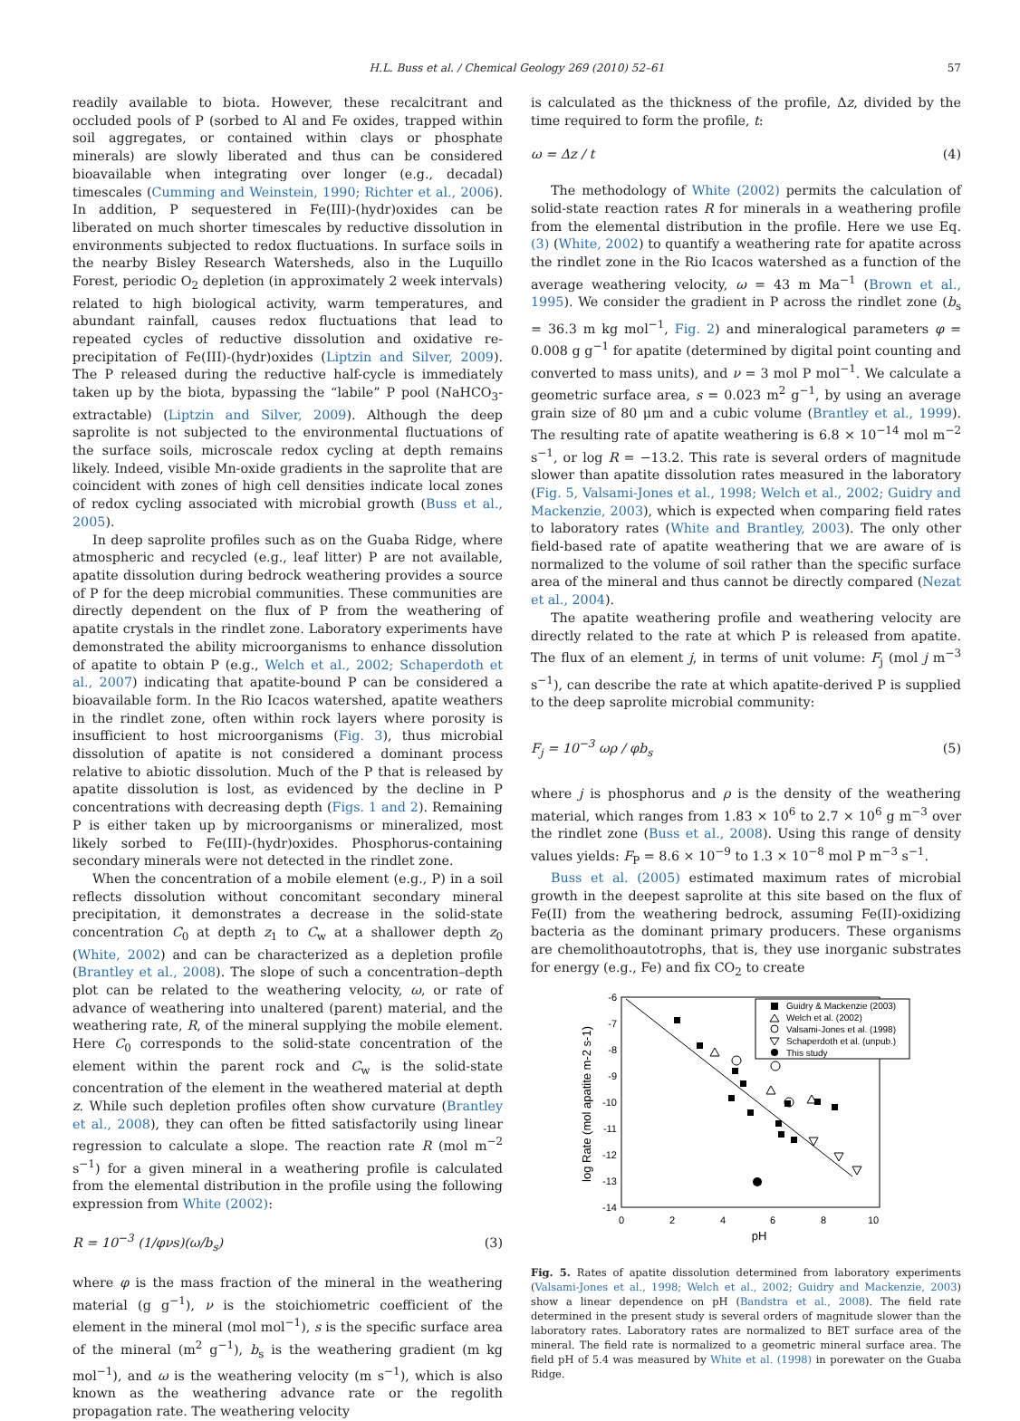H.L. Buss et al. / Chemical Geology 269 (2010) 52–61 57
readily available to biota. However, these recalcitrant and occluded pools of P (sorbed to Al and Fe oxides, trapped within soil aggregates, or contained within clays or phosphate minerals) are slowly liberated and thus can be considered bioavailable when integrating over longer (e.g., decadal) timescales (Cumming and Weinstein, 1990; Richter et al., 2006). In addition, P sequestered in Fe(III)-(hydr)oxides can be liberated on much shorter timescales by reductive dissolution in environments subjected to redox fluctuations. In surface soils in the nearby Bisley Research Watersheds, also in the Luquillo Forest, periodic O<sub>2</sub> depletion (in approximately 2 week intervals) related to high biological activity, warm temperatures, and abundant rainfall, causes redox fluctuations that lead to repeated cycles of reductive dissolution and oxidative re-precipitation of Fe(III)-(hydr)oxides (Liptzin and Silver, 2009). The P released during the reductive half-cycle is immediately taken up by the biota, bypassing the “labile” P pool (NaHCO<sub>3</sub>-extractable) (Liptzin and Silver, 2009). Although the deep saprolite is not subjected to the environmental fluctuations of the surface soils, microscale redox cycling at depth remains likely. Indeed, visible Mn-oxide gradients in the saprolite that are coincident with zones of high cell densities indicate local zones of redox cycling associated with microbial growth (Buss et al., 2005).
In deep saprolite profiles such as on the Guaba Ridge, where atmospheric and recycled (e.g., leaf litter) P are not available, apatite dissolution during bedrock weathering provides a source of P for the deep microbial communities. These communities are directly dependent on the flux of P from the weathering of apatite crystals in the rindlet zone. Laboratory experiments have demonstrated the ability microorganisms to enhance dissolution of apatite to obtain P (e.g., Welch et al., 2002; Schaperdoth et al., 2007) indicating that apatite-bound P can be considered a bioavailable form. In the Rio Icacos watershed, apatite weathers in the rindlet zone, often within rock layers where porosity is insufficient to host microorganisms (Fig. 3), thus microbial dissolution of apatite is not considered a dominant process relative to abiotic dissolution. Much of the P that is released by apatite dissolution is lost, as evidenced by the decline in P concentrations with decreasing depth (Figs. 1 and 2). Remaining P is either taken up by microorganisms or mineralized, most likely sorbed to Fe(III)-(hydr)oxides. Phosphorus-containing secondary minerals were not detected in the rindlet zone.
When the concentration of a mobile element (e.g., P) in a soil reflects dissolution without concomitant secondary mineral precipitation, it demonstrates a decrease in the solid-state concentration C<sub>0</sub> at depth z<sub>1</sub> to C<sub>w</sub> at a shallower depth z<sub>0</sub> (White, 2002) and can be characterized as a depletion profile (Brantley et al., 2008). The slope of such a concentration–depth plot can be related to the weathering velocity, ω, or rate of advance of weathering into unaltered (parent) material, and the weathering rate, R, of the mineral supplying the mobile element. Here C<sub>0</sub> corresponds to the solid-state concentration of the element within the parent rock and C<sub>w</sub> is the solid-state concentration of the element in the weathered material at depth z. While such depletion profiles often show curvature (Brantley et al., 2008), they can often be fitted satisfactorily using linear regression to calculate a slope. The reaction rate R (mol m<sup>−2</sup> s<sup>−1</sup>) for a given mineral in a weathering profile is calculated from the elemental distribution in the profile using the following expression from White (2002):
R = 10<sup>−3</sup> (1/φνs)(ω/b<sub>s</sub>) (3)
where φ is the mass fraction of the mineral in the weathering material (g g<sup>−1</sup>), ν is the stoichiometric coefficient of the element in the mineral (mol mol<sup>−1</sup>), s is the specific surface area of the mineral (m<sup>2</sup> g<sup>−1</sup>), b<sub>s</sub> is the weathering gradient (m kg mol<sup>−1</sup>), and ω is the weathering velocity (m s<sup>−1</sup>), which is also known as the weathering advance rate or the regolith propagation rate. The weathering velocity
is calculated as the thickness of the profile, Δz, divided by the time required to form the profile, t:
ω = Δz / t (4)
The methodology of White (2002) permits the calculation of solid-state reaction rates R for minerals in a weathering profile from the elemental distribution in the profile. Here we use Eq. (3) (White, 2002) to quantify a weathering rate for apatite across the rindlet zone in the Rio Icacos watershed as a function of the average weathering velocity, ω = 43 m Ma<sup>−1</sup> (Brown et al., 1995). We consider the gradient in P across the rindlet zone (b<sub>s</sub> = 36.3 m kg mol<sup>−1</sup>, Fig. 2) and mineralogical parameters φ = 0.008 g g<sup>−1</sup> for apatite (determined by digital point counting and converted to mass units), and ν = 3 mol P mol<sup>−1</sup>. We calculate a geometric surface area, s = 0.023 m<sup>2</sup> g<sup>−1</sup>, by using an average grain size of 80 μm and a cubic volume (Brantley et al., 1999). The resulting rate of apatite weathering is 6.8 × 10<sup>−14</sup> mol m<sup>−2</sup> s<sup>−1</sup>, or log R = −13.2. This rate is several orders of magnitude slower than apatite dissolution rates measured in the laboratory (Fig. 5, Valsami-Jones et al., 1998; Welch et al., 2002; Guidry and Mackenzie, 2003), which is expected when comparing field rates to laboratory rates (White and Brantley, 2003). The only other field-based rate of apatite weathering that we are aware of is normalized to the volume of soil rather than the specific surface area of the mineral and thus cannot be directly compared (Nezat et al., 2004).
The apatite weathering profile and weathering velocity are directly related to the rate at which P is released from apatite. The flux of an element j, in terms of unit volume: F<sub>j</sub> (mol j m<sup>−3</sup> s<sup>−1</sup>), can describe the rate at which apatite-derived P is supplied to the deep saprolite microbial community:
F<sub>j</sub> = 10<sup>−3</sup> ωρ / φb<sub>s</sub> (5)
where j is phosphorus and ρ is the density of the weathering material, which ranges from 1.83 × 10<sup>6</sup> to 2.7 × 10<sup>6</sup> g m<sup>−3</sup> over the rindlet zone (Buss et al., 2008). Using this range of density values yields: F<sub>P</sub> = 8.6 × 10<sup>−9</sup> to 1.3 × 10<sup>−8</sup> mol P m<sup>−3</sup> s<sup>−1</sup>.
Buss et al. (2005) estimated maximum rates of microbial growth in the deepest saprolite at this site based on the flux of Fe(II) from the weathering bedrock, assuming Fe(II)-oxidizing bacteria as the dominant primary producers. These organisms are chemolithoautotrophs, that is, they use inorganic substrates for energy (e.g., Fe) and fix CO<sub>2</sub> to create
-6
-7
-8
-9
-10
-11
-12
-13
-14
0
2
4
6
8
10
pH
log Rate (mol apatite m-2 s-1)
Guidry & Mackenzie (2003)
Welch et al. (2002)
Valsami-Jones et al. (1998)
Schaperdoth et al. (unpub.)
This study
Fig. 5. Rates of apatite dissolution determined from laboratory experiments (Valsami-Jones et al., 1998; Welch et al., 2002; Guidry and Mackenzie, 2003) show a linear dependence on pH (Bandstra et al., 2008). The field rate determined in the present study is several orders of magnitude slower than the laboratory rates. Laboratory rates are normalized to BET surface area of the mineral. The field rate is normalized to a geometric mineral surface area. The field pH of 5.4 was measured by White et al. (1998) in porewater on the Guaba Ridge.